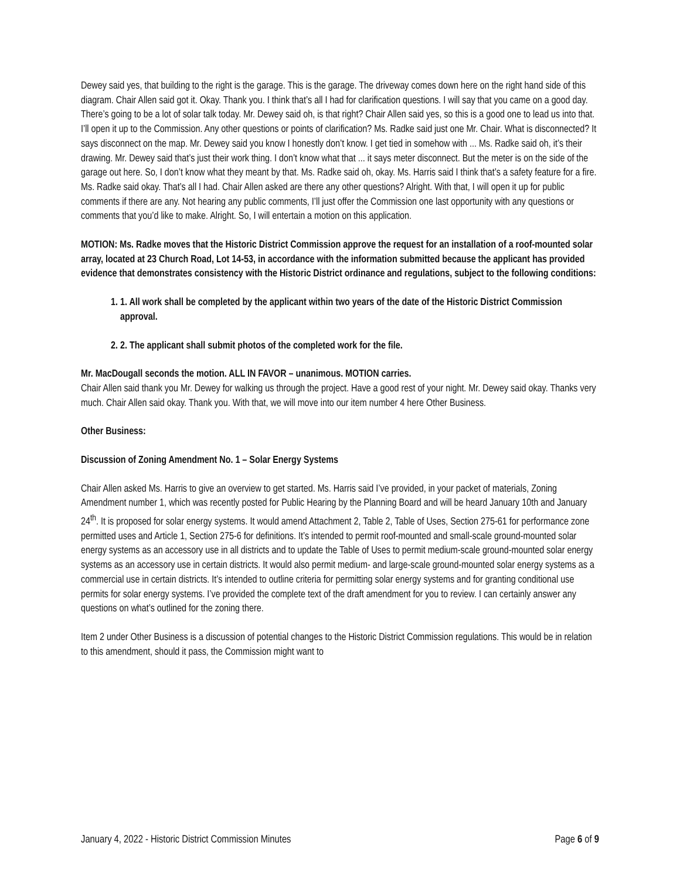Dewey said yes, that building to the right is the garage. This is the garage. The driveway comes down here on the right hand side of this diagram. Chair Allen said got it. Okay. Thank you. I think that’s all I had for clarification questions. I will say that you came on a good day. There’s going to be a lot of solar talk today. Mr. Dewey said oh, is that right? Chair Allen said yes, so this is a good one to lead us into that. I’ll open it up to the Commission. Any other questions or points of clarification? Ms. Radke said just one Mr. Chair. What is disconnected? It says disconnect on the map. Mr. Dewey said you know I honestly don’t know. I get tied in somehow with ... Ms. Radke said oh, it’s their drawing. Mr. Dewey said that’s just their work thing. I don’t know what that ... it says meter disconnect. But the meter is on the side of the garage out here. So, I don’t know what they meant by that. Ms. Radke said oh, okay. Ms. Harris said I think that’s a safety feature for a fire. Ms. Radke said okay. That’s all I had. Chair Allen asked are there any other questions? Alright. With that, I will open it up for public comments if there are any. Not hearing any public comments, I’ll just offer the Commission one last opportunity with any questions or comments that you’d like to make. Alright. So, I will entertain a motion on this application.
MOTION: Ms. Radke moves that the Historic District Commission approve the request for an installation of a roof-mounted solar array, located at 23 Church Road, Lot 14-53, in accordance with the information submitted because the applicant has provided evidence that demonstrates consistency with the Historic District ordinance and regulations, subject to the following conditions:
1. 1. All work shall be completed by the applicant within two years of the date of the Historic District Commission approval.
2. 2. The applicant shall submit photos of the completed work for the file.
Mr. MacDougall seconds the motion. ALL IN FAVOR – unanimous. MOTION carries.
Chair Allen said thank you Mr. Dewey for walking us through the project. Have a good rest of your night. Mr. Dewey said okay. Thanks very much. Chair Allen said okay. Thank you. With that, we will move into our item number 4 here Other Business.
Other Business:
Discussion of Zoning Amendment No. 1 – Solar Energy Systems
Chair Allen asked Ms. Harris to give an overview to get started. Ms. Harris said I’ve provided, in your packet of materials, Zoning Amendment number 1, which was recently posted for Public Hearing by the Planning Board and will be heard January 10th and January 24<sup>th</sup>. It is proposed for solar energy systems. It would amend Attachment 2, Table 2, Table of Uses, Section 275-61 for performance zone permitted uses and Article 1, Section 275-6 for definitions. It’s intended to permit roof-mounted and small-scale ground-mounted solar energy systems as an accessory use in all districts and to update the Table of Uses to permit medium-scale ground-mounted solar energy systems as an accessory use in certain districts. It would also permit medium- and large-scale ground-mounted solar energy systems as a commercial use in certain districts. It’s intended to outline criteria for permitting solar energy systems and for granting conditional use permits for solar energy systems. I’ve provided the complete text of the draft amendment for you to review. I can certainly answer any questions on what’s outlined for the zoning there.
Item 2 under Other Business is a discussion of potential changes to the Historic District Commission regulations. This would be in relation to this amendment, should it pass, the Commission might want to
January 4, 2022 - Historic District Commission Minutes Page 6 of 9